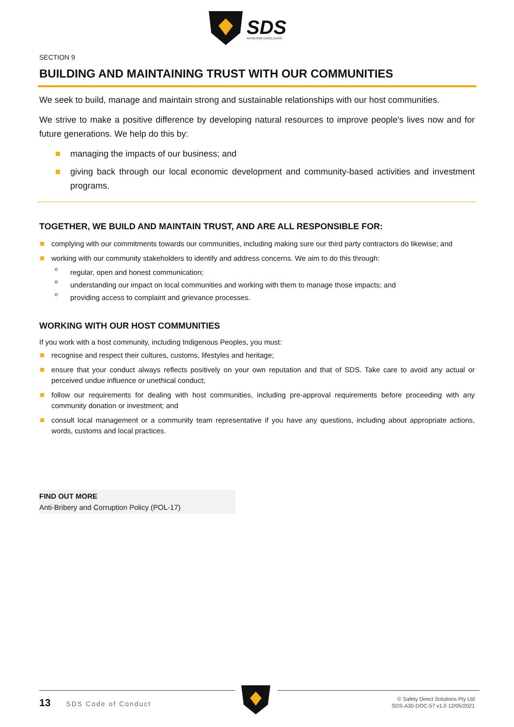SDS
ACHIEVING EXCELLENCE
SECTION 9
BUILDING AND MAINTAINING TRUST WITH OUR COMMUNITIES
We seek to build, manage and maintain strong and sustainable relationships with our host communities.
We strive to make a positive difference by developing natural resources to improve people's lives now and for future generations. We help do this by:
managing the impacts of our business; and
giving back through our local economic development and community-based activities and investment programs.
TOGETHER, WE BUILD AND MAINTAIN TRUST, AND ARE ALL RESPONSIBLE FOR:
complying with our commitments towards our communities, including making sure our third party contractors do likewise; and
working with our community stakeholders to identify and address concerns. We aim to do this through:
o regular, open and honest communication;
o understanding our impact on local communities and working with them to manage those impacts; and
o providing access to complaint and grievance processes.
WORKING WITH OUR HOST COMMUNITIES
If you work with a host community, including Indigenous Peoples, you must:
recognise and respect their cultures, customs, lifestyles and heritage;
ensure that your conduct always reflects positively on your own reputation and that of SDS. Take care to avoid any actual or perceived undue influence or unethical conduct;
follow our requirements for dealing with host communities, including pre-approval requirements before proceeding with any community donation or investment; and
consult local management or a community team representative if you have any questions, including about appropriate actions, words, customs and local practices.
FIND OUT MORE
Anti-Bribery and Corruption Policy (POL-17)
13 SDS Code of Conduct
© Safety Direct Solutions Pty Ltd
SDS-A30-DOC-57 v1.0 12/05/2021